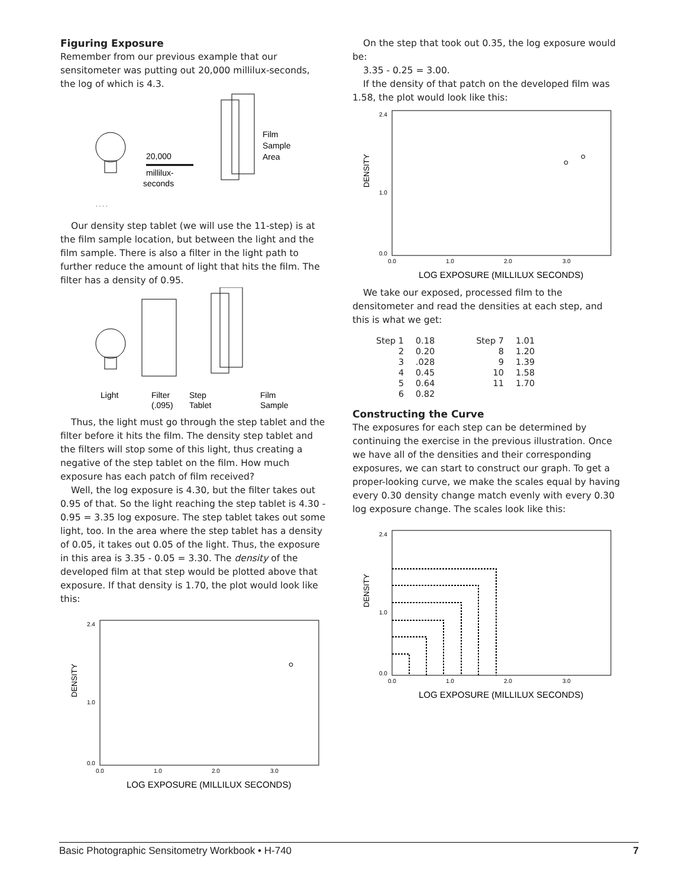Figuring Exposure
Remember from our previous example that our sensitometer was putting out 20,000 millilux-seconds, the log of which is 4.3.
20,000
millilux-
seconds
Film
Sample
Area
. . . .
Our density step tablet (we will use the 11-step) is at the film sample location, but between the light and the film sample. There is also a filter in the light path to further reduce the amount of light that hits the film. The filter has a density of 0.95.
Light
Filter
(.095)
Step
Tablet
Film
Sample
Thus, the light must go through the step tablet and the filter before it hits the film. The density step tablet and the filters will stop some of this light, thus creating a negative of the step tablet on the film. How much exposure has each patch of film received?
Well, the log exposure is 4.30, but the filter takes out 0.95 of that. So the light reaching the step tablet is 4.30 - 0.95 = 3.35 log exposure. The step tablet takes out some light, too. In the area where the step tablet has a density of 0.05, it takes out 0.05 of the light. Thus, the exposure in this area is 3.35 - 0.05 = 3.30. The density of the developed film at that step would be plotted above that exposure. If that density is 1.70, the plot would look like this:
DENSITY
2.4
1.0
0.0
0.0
1.0
2.0
3.0
LOG EXPOSURE (MILLILUX SECONDS)
On the step that took out 0.35, the log exposure would be:
3.35 - 0.25 = 3.00.
If the density of that patch on the developed film was 1.58, the plot would look like this:
DENSITY
2.4
1.0
0.0
0.0
1.0
2.0
3.0
LOG EXPOSURE (MILLILUX SECONDS)
We take our exposed, processed film to the densitometer and read the densities at each step, and this is what we get:
| Step 1 | 0.18 | Step 7 | 1.01 |
| 2 | 0.20 | 8 | 1.20 |
| 3 | .028 | 9 | 1.39 |
| 4 | 0.45 | 10 | 1.58 |
| 5 | 0.64 | 11 | 1.70 |
| 6 | 0.82 | | |
Constructing the Curve
The exposures for each step can be determined by continuing the exercise in the previous illustration. Once we have all of the densities and their corresponding exposures, we can start to construct our graph. To get a proper-looking curve, we make the scales equal by having every 0.30 density change match evenly with every 0.30 log exposure change. The scales look like this:
DENSITY
2.4
1.0
0.0
0.0
1.0
2.0
3.0
LOG EXPOSURE (MILLILUX SECONDS)
Basic Photographic Sensitometry Workbook • H-740 7